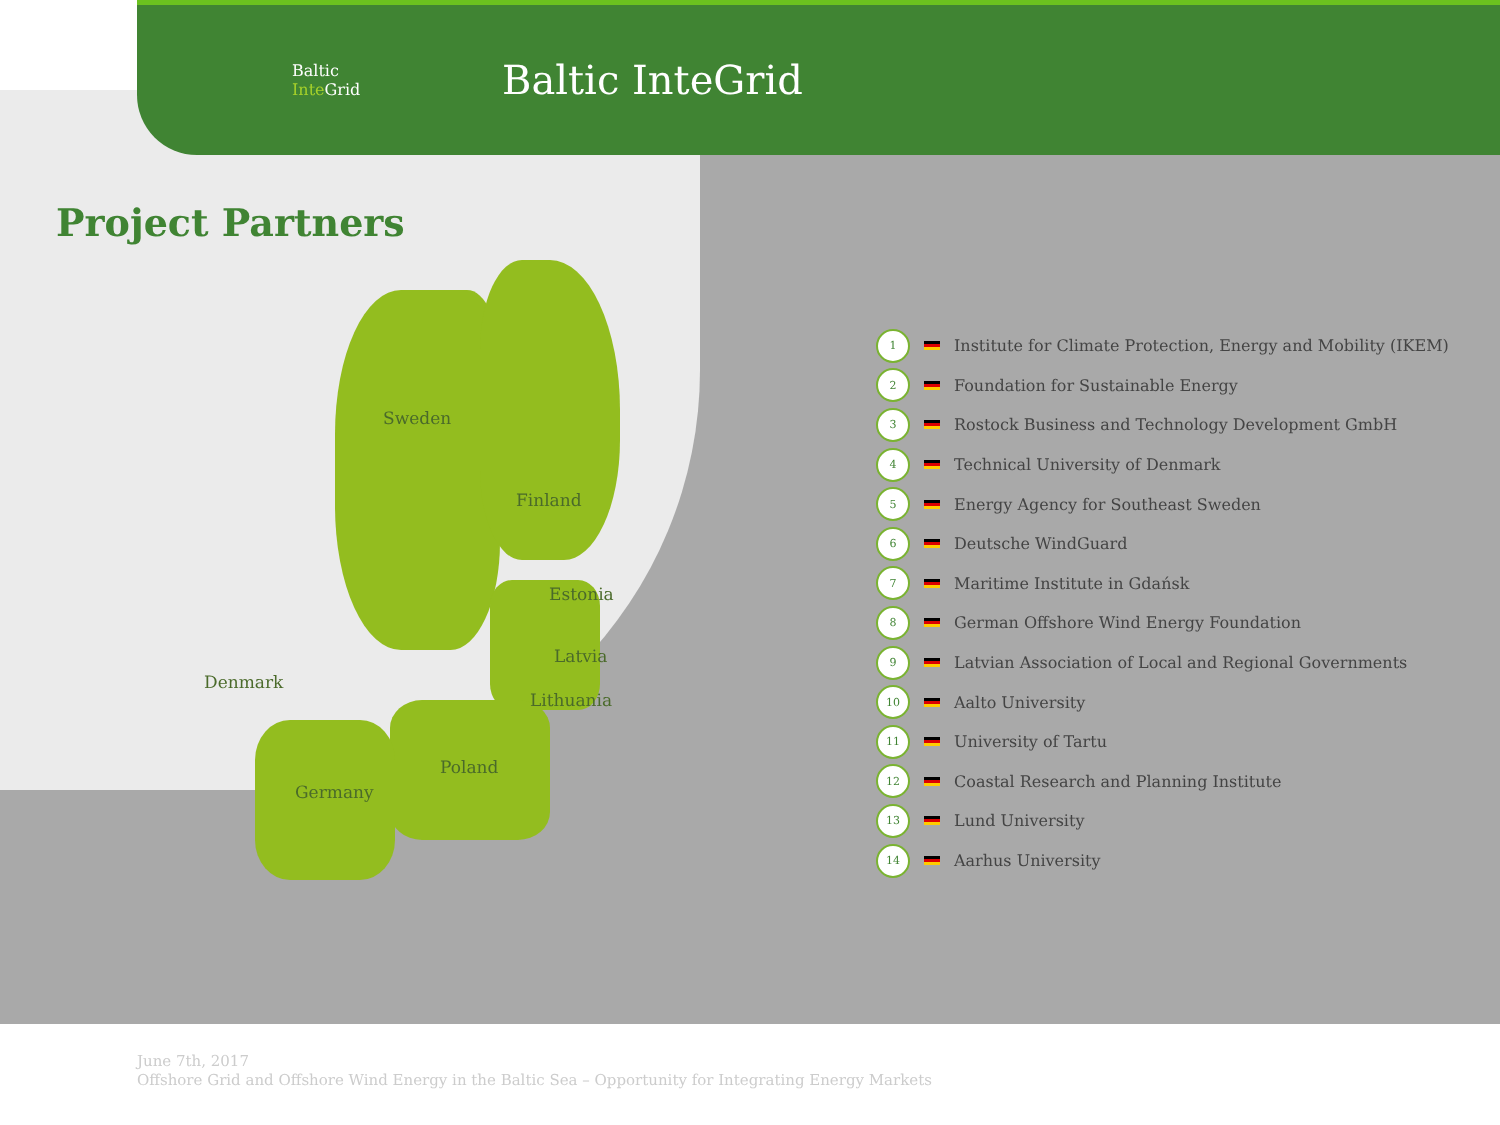Baltic
Inte Grid
Baltic InteGrid
Project Partners
Sweden
Finland
Estonia
Latvia
Lithuania
Denmark
Poland
Germany
1 Institute for Climate Protection, Energy and Mobility (IKEM)
2 Foundation for Sustainable Energy
3 Rostock Business and Technology Development GmbH
4 Technical University of Denmark
5 Energy Agency for Southeast Sweden
6 Deutsche WindGuard
7 Maritime Institute in Gdańsk
8 German Offshore Wind Energy Foundation
9 Latvian Association of Local and Regional Governments
10 Aalto University
11 University of Tartu
12 Coastal Research and Planning Institute
13 Lund University
14 Aarhus University
June 7th, 2017
Offshore Grid and Offshore Wind Energy in the Baltic Sea – Opportunity for Integrating Energy Markets